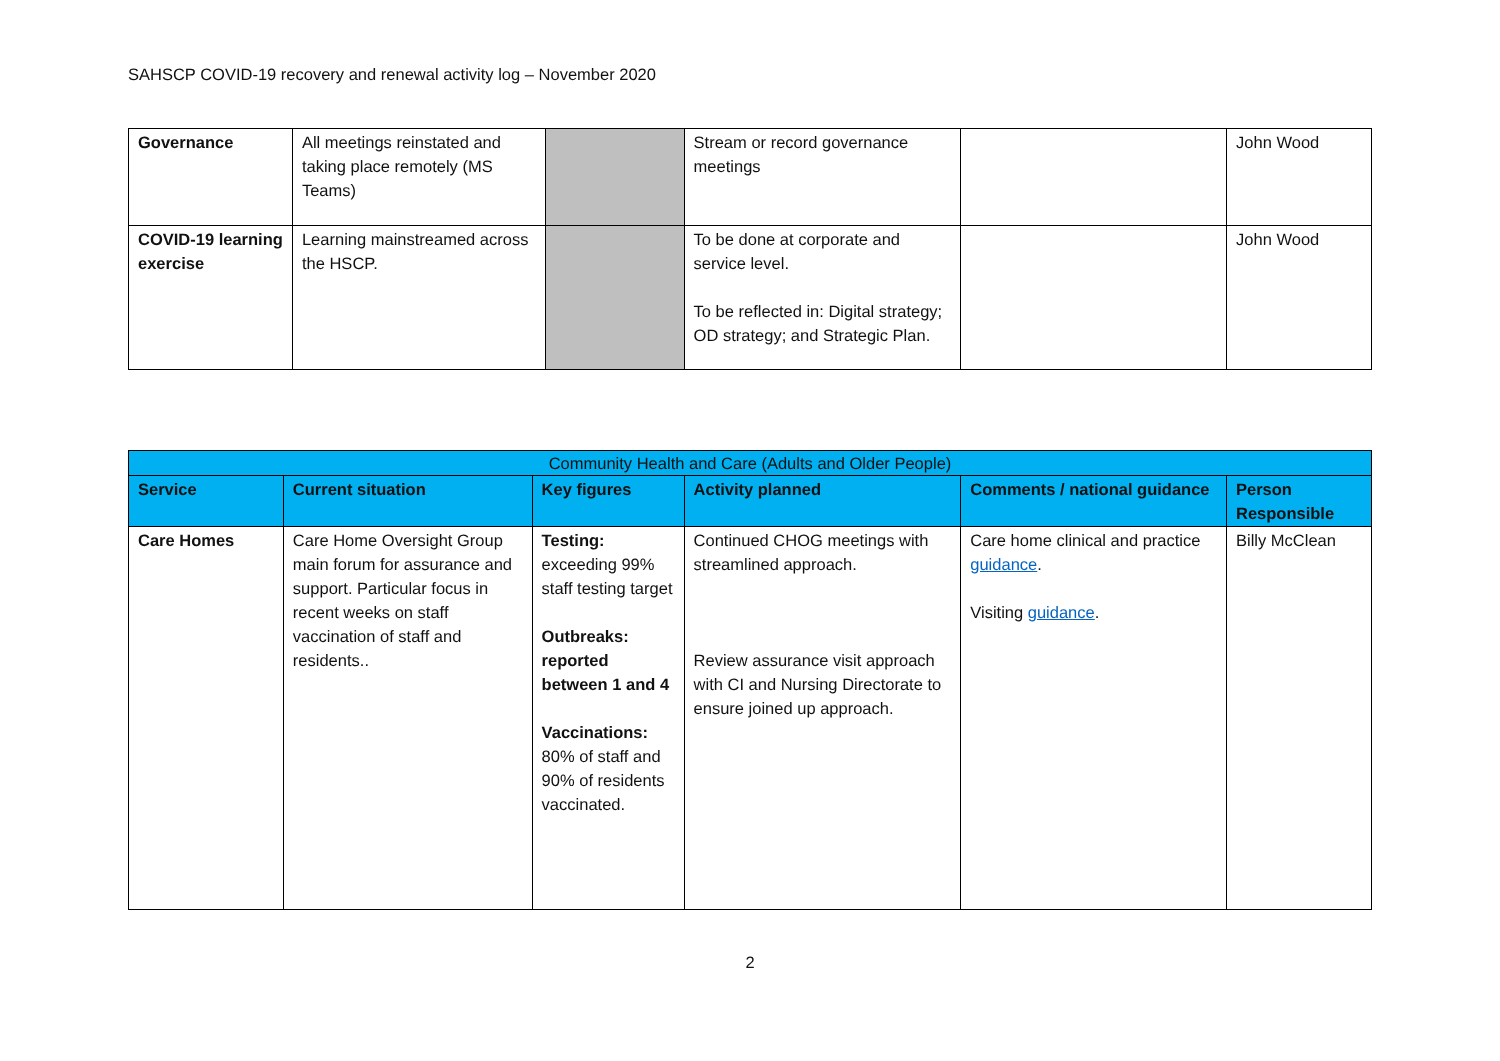SAHSCP COVID-19 recovery and renewal activity log – November 2020
| Governance | All meetings reinstated and taking place remotely (MS Teams) | | Stream or record governance meetings | | John Wood |
| COVID-19 learning exercise | Learning mainstreamed across the HSCP. | | To be done at corporate and service level. To be reflected in: Digital strategy; OD strategy; and Strategic Plan. | | John Wood |
| Community Health and Care (Adults and Older People) | | | | | |
| Service | Current situation | Key figures | Activity planned | Comments / national guidance | Person Responsible |
| Care Homes | Care Home Oversight Group main forum for assurance and support. Particular focus in recent weeks on staff vaccination of staff and residents.. | Testing: exceeding 99% staff testing target Outbreaks: reported between 1 and 4 Vaccinations: 80% of staff and 90% of residents vaccinated. | Continued CHOG meetings with streamlined approach. Review assurance visit approach with CI and Nursing Directorate to ensure joined up approach. | Care home clinical and practice guidance . Visiting guidance . | Billy McClean |
2